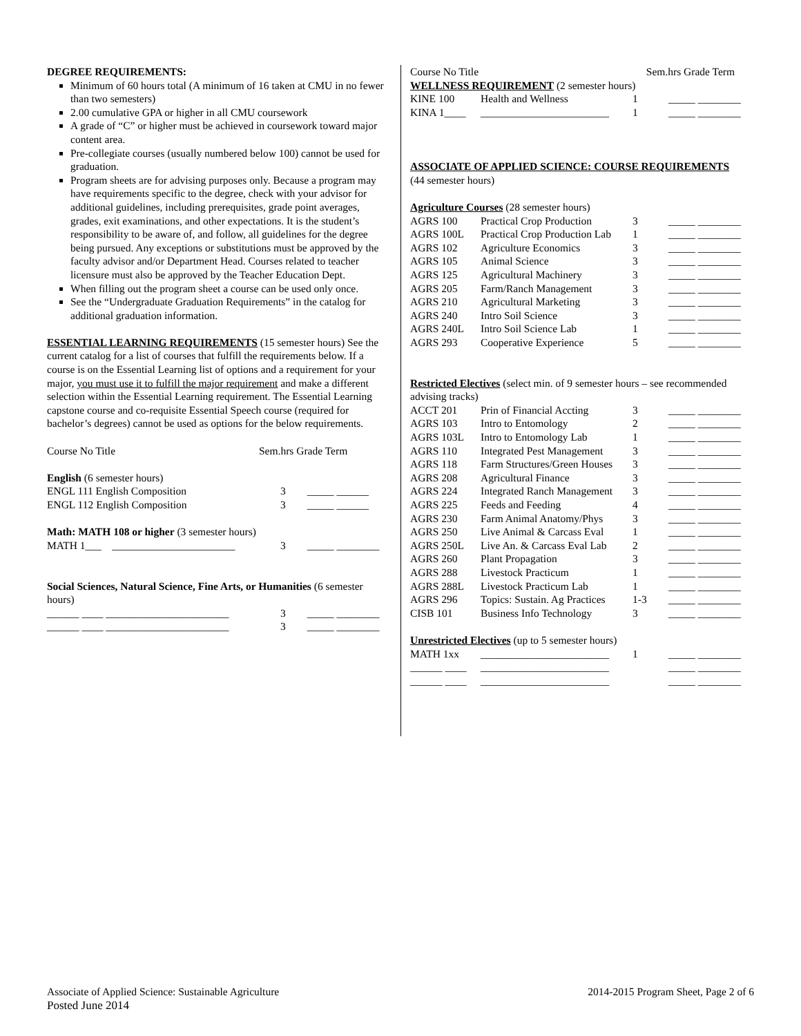DEGREE REQUIREMENTS:
Minimum of 60 hours total (A minimum of 16 taken at CMU in no fewer than two semesters)
2.00 cumulative GPA or higher in all CMU coursework
A grade of “C” or higher must be achieved in coursework toward major content area.
Pre-collegiate courses (usually numbered below 100) cannot be used for graduation.
Program sheets are for advising purposes only. Because a program may have requirements specific to the degree, check with your advisor for additional guidelines, including prerequisites, grade point averages, grades, exit examinations, and other expectations. It is the student’s responsibility to be aware of, and follow, all guidelines for the degree being pursued. Any exceptions or substitutions must be approved by the faculty advisor and/or Department Head. Courses related to teacher licensure must also be approved by the Teacher Education Dept.
When filling out the program sheet a course can be used only once.
See the “Undergraduate Graduation Requirements” in the catalog for additional graduation information.
ESSENTIAL LEARNING REQUIREMENTS (15 semester hours) See the current catalog for a list of courses that fulfill the requirements below. If a course is on the Essential Learning list of options and a requirement for your major, you must use it to fulfill the major requirement and make a different selection within the Essential Learning requirement. The Essential Learning capstone course and co-requisite Essential Speech course (required for bachelor’s degrees) cannot be used as options for the below requirements.
| Course No Title | Sem.hrs Grade Term |
| English (6 semester hours) | |
| ENGL 111 English Composition | 3 _____ ______ |
| ENGL 112 English Composition | 3 _____ ______ |
| Math: MATH 108 or higher (3 semester hours) | |
| MATH 1___ _______________________ | 3 _____ ________ |
| Social Sciences, Natural Science, Fine Arts, or Humanities (6 semester hours) | |
| ______ ____ _______________________ | 3 _____ ________ |
| ______ ____ _______________________ | 3 _____ ________ |
| Course No Title | | Sem.hrs Grade Term | |
| WELLNESS REQUIREMENT (2 semester hours) | | | |
| KINE 100 | Health and Wellness | 1 | _____ ________ |
| KINA 1____ | ________________________ | 1 | _____ ________ |
| ASSOCIATE OF APPLIED SCIENCE: COURSE REQUIREMENTS (44 semester hours) | | | |
| Agriculture Courses (28 semester hours) | | | |
| AGRS 100 | Practical Crop Production | 3 | _____ ________ |
| AGRS 100L | Practical Crop Production Lab | 1 | _____ ________ |
| AGRS 102 | Agriculture Economics | 3 | _____ ________ |
| AGRS 105 | Animal Science | 3 | _____ ________ |
| AGRS 125 | Agricultural Machinery | 3 | _____ ________ |
| AGRS 205 | Farm/Ranch Management | 3 | _____ ________ |
| AGRS 210 | Agricultural Marketing | 3 | _____ ________ |
| AGRS 240 | Intro Soil Science | 3 | _____ ________ |
| AGRS 240L | Intro Soil Science Lab | 1 | _____ ________ |
| AGRS 293 | Cooperative Experience | 5 | _____ ________ |
| Restricted Electives (select min. of 9 semester hours – see recommended advising tracks) | | | |
| ACCT 201 | Prin of Financial Accting | 3 | _____ ________ |
| AGRS 103 | Intro to Entomology | 2 | _____ ________ |
| AGRS 103L | Intro to Entomology Lab | 1 | _____ ________ |
| AGRS 110 | Integrated Pest Management | 3 | _____ ________ |
| AGRS 118 | Farm Structures/Green Houses | 3 | _____ ________ |
| AGRS 208 | Agricultural Finance | 3 | _____ ________ |
| AGRS 224 | Integrated Ranch Management | 3 | _____ ________ |
| AGRS 225 | Feeds and Feeding | 4 | _____ ________ |
| AGRS 230 | Farm Animal Anatomy/Phys | 3 | _____ ________ |
| AGRS 250 | Live Animal & Carcass Eval | 1 | _____ ________ |
| AGRS 250L | Live An. & Carcass Eval Lab | 2 | _____ ________ |
| AGRS 260 | Plant Propagation | 3 | _____ ________ |
| AGRS 288 | Livestock Practicum | 1 | _____ ________ |
| AGRS 288L | Livestock Practicum Lab | 1 | _____ ________ |
| AGRS 296 | Topics: Sustain. Ag Practices | 1-3 | _____ ________ |
| CISB 101 | Business Info Technology | 3 | _____ ________ |
| Unrestricted Electives (up to 5 semester hours) | | | |
| MATH 1xx | ________________________ | 1 | _____ ________ |
| ______ ____ | ________________________ | | _____ ________ |
| ______ ____ | ________________________ | | _____ ________ |
Associate of Applied Science: Sustainable Agriculture
Posted June 2014
2014-2015 Program Sheet, Page 2 of 6